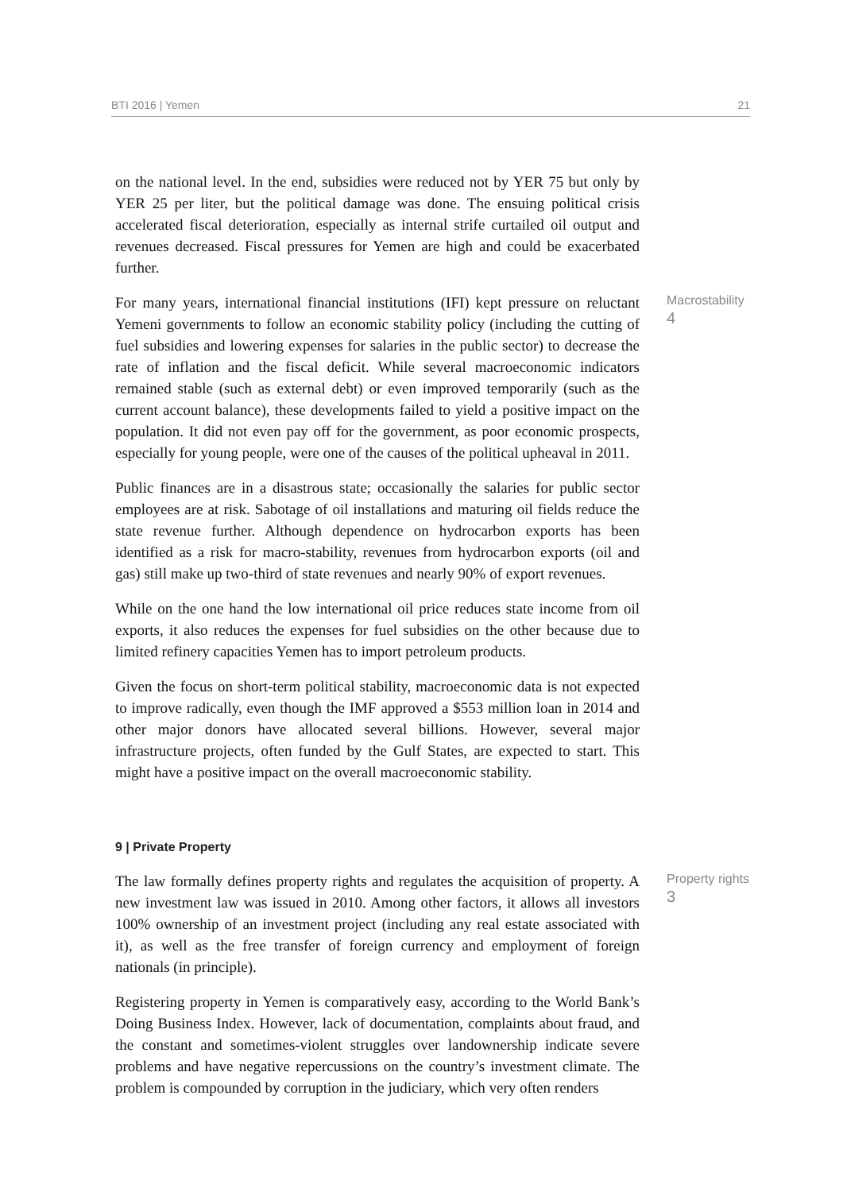BTI 2016 | Yemen 21
on the national level. In the end, subsidies were reduced not by YER 75 but only by YER 25 per liter, but the political damage was done. The ensuing political crisis accelerated fiscal deterioration, especially as internal strife curtailed oil output and revenues decreased. Fiscal pressures for Yemen are high and could be exacerbated further.
For many years, international financial institutions (IFI) kept pressure on reluctant Yemeni governments to follow an economic stability policy (including the cutting of fuel subsidies and lowering expenses for salaries in the public sector) to decrease the rate of inflation and the fiscal deficit. While several macroeconomic indicators remained stable (such as external debt) or even improved temporarily (such as the current account balance), these developments failed to yield a positive impact on the population. It did not even pay off for the government, as poor economic prospects, especially for young people, were one of the causes of the political upheaval in 2011.
Macrostability
4
Public finances are in a disastrous state; occasionally the salaries for public sector employees are at risk. Sabotage of oil installations and maturing oil fields reduce the state revenue further. Although dependence on hydrocarbon exports has been identified as a risk for macro-stability, revenues from hydrocarbon exports (oil and gas) still make up two-third of state revenues and nearly 90% of export revenues.
While on the one hand the low international oil price reduces state income from oil exports, it also reduces the expenses for fuel subsidies on the other because due to limited refinery capacities Yemen has to import petroleum products.
Given the focus on short-term political stability, macroeconomic data is not expected to improve radically, even though the IMF approved a $553 million loan in 2014 and other major donors have allocated several billions. However, several major infrastructure projects, often funded by the Gulf States, are expected to start. This might have a positive impact on the overall macroeconomic stability.
9 | Private Property
The law formally defines property rights and regulates the acquisition of property. A new investment law was issued in 2010. Among other factors, it allows all investors 100% ownership of an investment project (including any real estate associated with it), as well as the free transfer of foreign currency and employment of foreign nationals (in principle).
Property rights
3
Registering property in Yemen is comparatively easy, according to the World Bank’s Doing Business Index. However, lack of documentation, complaints about fraud, and the constant and sometimes-violent struggles over landownership indicate severe problems and have negative repercussions on the country’s investment climate. The problem is compounded by corruption in the judiciary, which very often renders